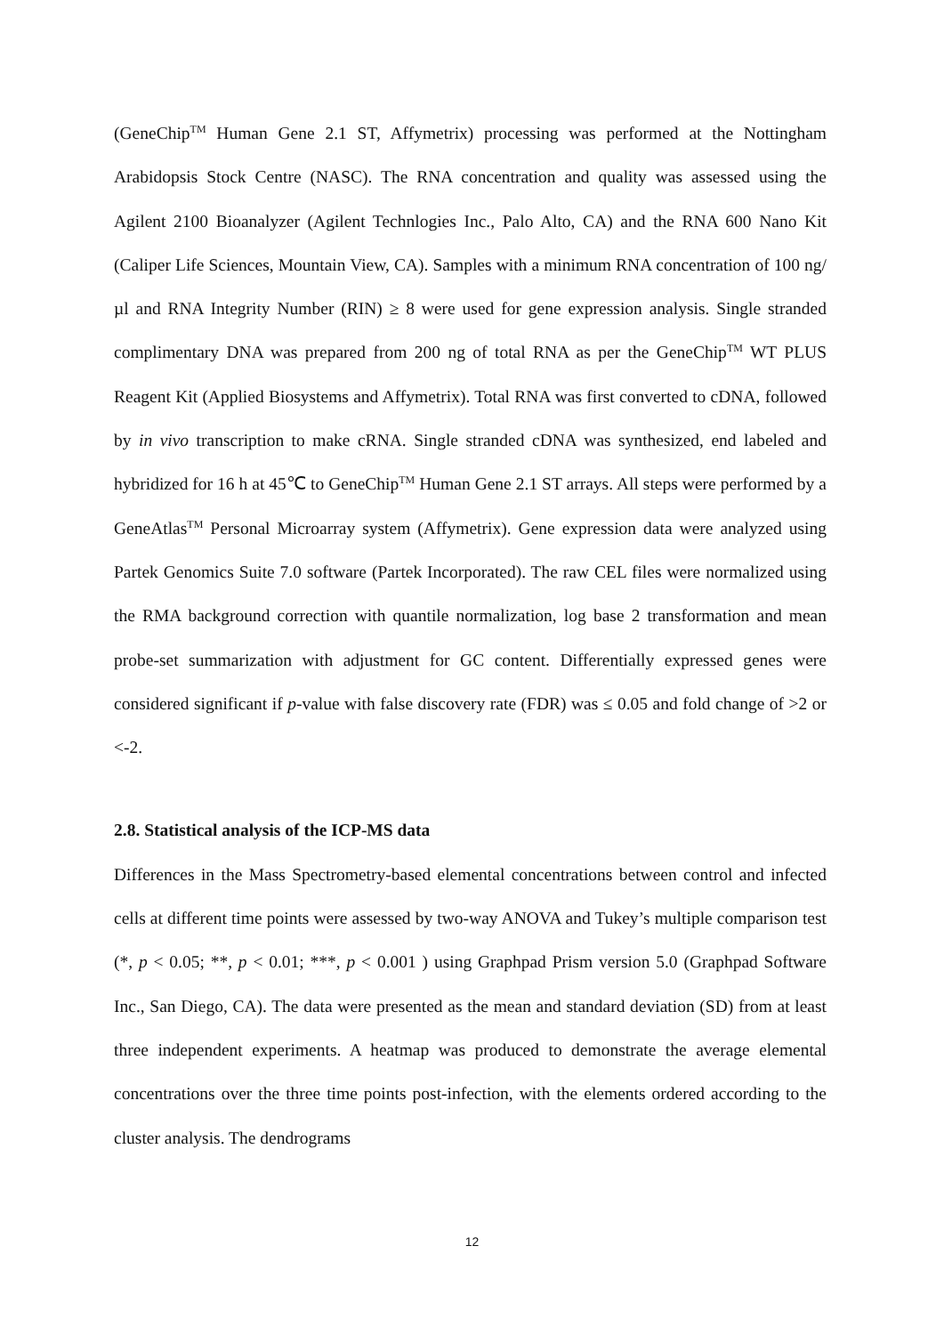(GeneChip<sup>TM</sup> Human Gene 2.1 ST, Affymetrix) processing was performed at the Nottingham Arabidopsis Stock Centre (NASC). The RNA concentration and quality was assessed using the Agilent 2100 Bioanalyzer (Agilent Technlogies Inc., Palo Alto, CA) and the RNA 600 Nano Kit (Caliper Life Sciences, Mountain View, CA). Samples with a minimum RNA concentration of 100 ng/µl and RNA Integrity Number (RIN) ≥ 8 were used for gene expression analysis. Single stranded complimentary DNA was prepared from 200 ng of total RNA as per the GeneChip<sup>TM</sup> WT PLUS Reagent Kit (Applied Biosystems and Affymetrix). Total RNA was first converted to cDNA, followed by in vivo transcription to make cRNA. Single stranded cDNA was synthesized, end labeled and hybridized for 16 h at 45℃ to GeneChip<sup>TM</sup> Human Gene 2.1 ST arrays. All steps were performed by a GeneAtlas<sup>TM</sup> Personal Microarray system (Affymetrix). Gene expression data were analyzed using Partek Genomics Suite 7.0 software (Partek Incorporated). The raw CEL files were normalized using the RMA background correction with quantile normalization, log base 2 transformation and mean probe-set summarization with adjustment for GC content. Differentially expressed genes were considered significant if p-value with false discovery rate (FDR) was ≤ 0.05 and fold change of >2 or <-2.
2.8. Statistical analysis of the ICP-MS data
Differences in the Mass Spectrometry-based elemental concentrations between control and infected cells at different time points were assessed by two-way ANOVA and Tukey’s multiple comparison test (*, p < 0.05; **, p < 0.01; ***, p < 0.001 ) using Graphpad Prism version 5.0 (Graphpad Software Inc., San Diego, CA). The data were presented as the mean and standard deviation (SD) from at least three independent experiments. A heatmap was produced to demonstrate the average elemental concentrations over the three time points post-infection, with the elements ordered according to the cluster analysis. The dendrograms
12